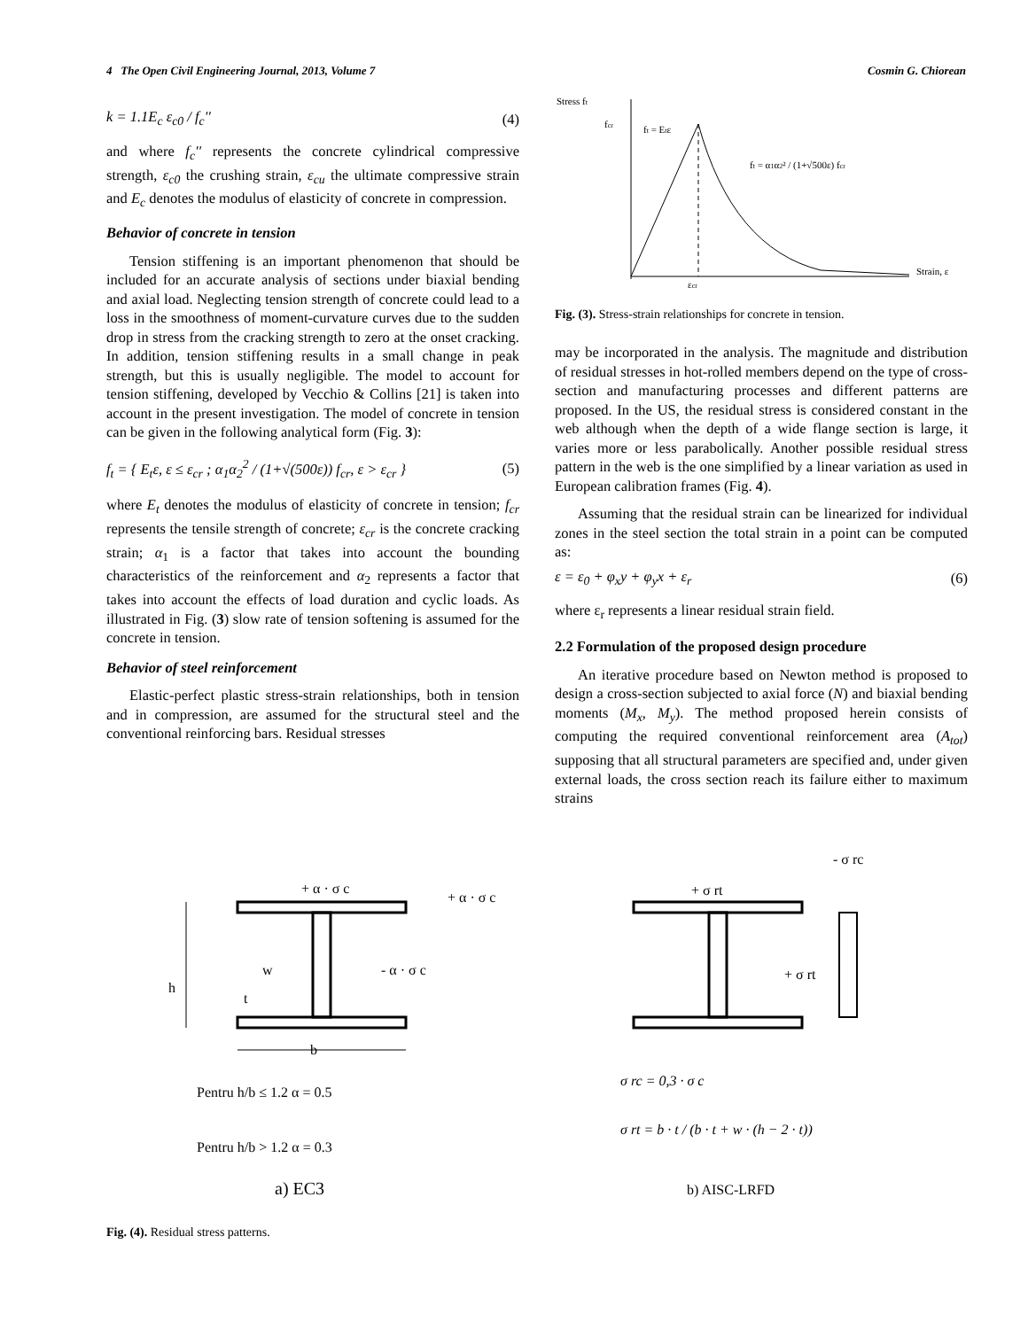4 The Open Civil Engineering Journal, 2013, Volume 7 Cosmin G. Chiorean
k = 1.1E<sub>c</sub> ε<sub>c0</sub> / f<sub>c</sub>'' (4)
and where f<sub>c</sub>'' represents the concrete cylindrical compressive strength, ε<sub>c0</sub> the crushing strain, ε<sub>cu</sub> the ultimate compressive strain and E<sub>c</sub> denotes the modulus of elasticity of concrete in compression.
Behavior of concrete in tension
Tension stiffening is an important phenomenon that should be included for an accurate analysis of sections under biaxial bending and axial load. Neglecting tension strength of concrete could lead to a loss in the smoothness of moment-curvature curves due to the sudden drop in stress from the cracking strength to zero at the onset cracking. In addition, tension stiffening results in a small change in peak strength, but this is usually negligible. The model to account for tension stiffening, developed by Vecchio & Collins [21] is taken into account in the present investigation. The model of concrete in tension can be given in the following analytical form (Fig. 3):
f<sub>t</sub> = { E<sub>t</sub>ε, ε ≤ ε<sub>cr</sub> ; α<sub>1</sub>α<sub>2</sub><sup>2</sup> / (1+√(500ε)) f<sub>cr</sub>, ε > ε<sub>cr</sub> } (5)
where E<sub>t</sub> denotes the modulus of elasticity of concrete in tension; f<sub>cr</sub> represents the tensile strength of concrete; ε<sub>cr</sub> is the concrete cracking strain; α<sub>1</sub> is a factor that takes into account the bounding characteristics of the reinforcement and α<sub>2</sub> represents a factor that takes into account the effects of load duration and cyclic loads. As illustrated in Fig. (3) slow rate of tension softening is assumed for the concrete in tension.
Behavior of steel reinforcement
Elastic-perfect plastic stress-strain relationships, both in tension and in compression, are assumed for the structural steel and the conventional reinforcing bars. Residual stresses
Stress ft
fcr
ft = Etε
ft = α1α2² / (1+√500ε) fcr
Strain, ε
εcr
Fig. (3). Stress-strain relationships for concrete in tension.
may be incorporated in the analysis. The magnitude and distribution of residual stresses in hot-rolled members depend on the type of cross-section and manufacturing processes and different patterns are proposed. In the US, the residual stress is considered constant in the web although when the depth of a wide flange section is large, it varies more or less parabolically. Another possible residual stress pattern in the web is the one simplified by a linear variation as used in European calibration frames (Fig. 4).
Assuming that the residual strain can be linearized for individual zones in the steel section the total strain in a point can be computed as:
ε = ε<sub>0</sub> + φ<sub>x</sub>y + φ<sub>y</sub>x + ε<sub>r</sub> (6)
where ε<sub>r</sub> represents a linear residual strain field.
2.2 Formulation of the proposed design procedure
An iterative procedure based on Newton method is proposed to design a cross-section subjected to axial force (N) and biaxial bending moments (M<sub>x</sub>, M<sub>y</sub>). The method proposed herein consists of computing the required conventional reinforcement area (A<sub>tot</sub>) supposing that all structural parameters are specified and, under given external loads, the cross section reach its failure either to maximum strains
+ α · σ c
+ α · σ c
- α · σ c
w
t
h
b
Pentru h/b ≤ 1.2 α = 0.5
Pentru h/b > 1.2 α = 0.3
a) EC3
- σ rc
+ σ rt
+ σ rt
σ rc = 0,3 · σ c
σ rt = b · t / (b · t + w · (h − 2 · t))
b) AISC-LRFD
Fig. (4). Residual stress patterns.